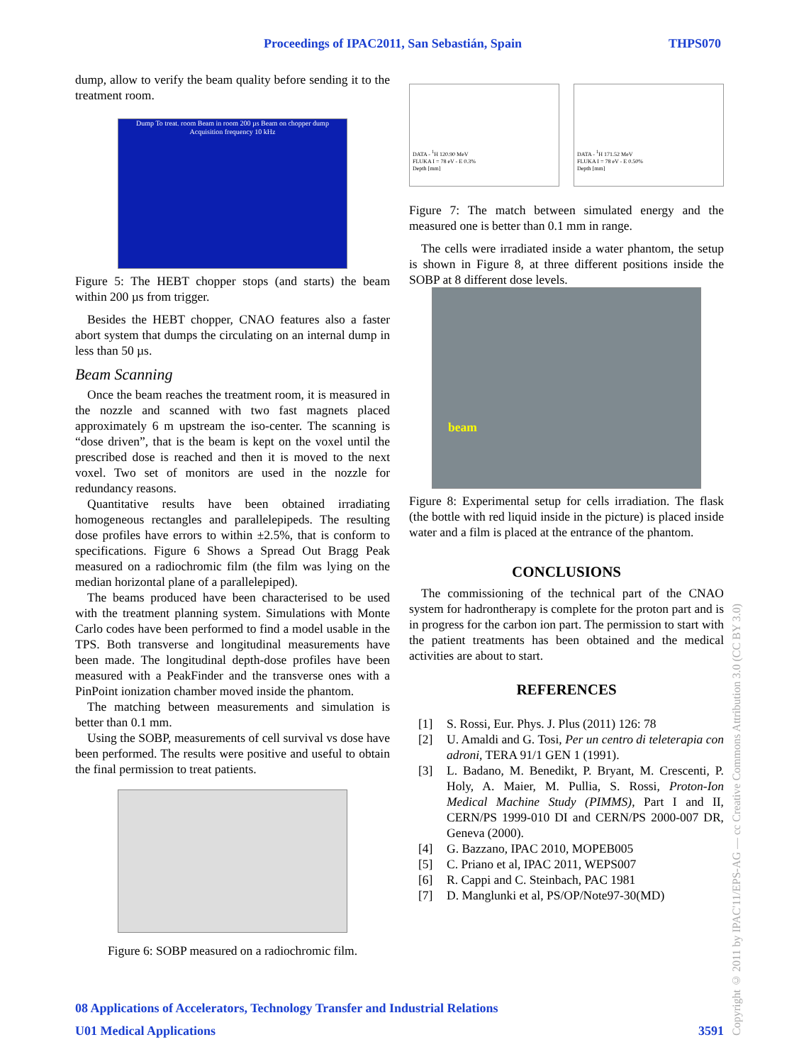Proceedings of IPAC2011, San Sebastián, Spain THPS070
dump, allow to verify the beam quality before sending it to the treatment room.
Dump To treat. room Beam in room 200 µs Beam on chopper dump
Acquisition frequency 10 kHz
Figure 5: The HEBT chopper stops (and starts) the beam within 200 µs from trigger.
Besides the HEBT chopper, CNAO features also a faster abort system that dumps the circulating on an internal dump in less than 50 µs.
Beam Scanning
Once the beam reaches the treatment room, it is measured in the nozzle and scanned with two fast magnets placed approximately 6 m upstream the iso-center. The scanning is “dose driven”, that is the beam is kept on the voxel until the prescribed dose is reached and then it is moved to the next voxel. Two set of monitors are used in the nozzle for redundancy reasons.
Quantitative results have been obtained irradiating homogeneous rectangles and parallelepipeds. The resulting dose profiles have errors to within ±2.5%, that is conform to specifications. Figure 6 Shows a Spread Out Bragg Peak measured on a radiochromic film (the film was lying on the median horizontal plane of a parallelepiped).
The beams produced have been characterised to be used with the treatment planning system. Simulations with Monte Carlo codes have been performed to find a model usable in the TPS. Both transverse and longitudinal measurements have been made. The longitudinal depth-dose profiles have been measured with a PeakFinder and the transverse ones with a PinPoint ionization chamber moved inside the phantom.
The matching between measurements and simulation is better than 0.1 mm.
Using the SOBP, measurements of cell survival vs dose have been performed. The results were positive and useful to obtain the final permission to treat patients.
Figure 6: SOBP measured on a radiochromic film.
DATA - <sup>1</sup>H 120.90 MeV
FLUKA I = 78 eV - E 0.3%
Depth [mm]
DATA - <sup>1</sup>H 171.52 MeV
FLUKA I = 78 eV - E 0.50%
Depth [mm]
Figure 7: The match between simulated energy and the measured one is better than 0.1 mm in range.
The cells were irradiated inside a water phantom, the setup is shown in Figure 8, at three different positions inside the SOBP at 8 different dose levels.
beam
Figure 8: Experimental setup for cells irradiation. The flask (the bottle with red liquid inside in the picture) is placed inside water and a film is placed at the entrance of the phantom.
CONCLUSIONS
The commissioning of the technical part of the CNAO system for hadrontherapy is complete for the proton part and is in progress for the carbon ion part. The permission to start with the patient treatments has been obtained and the medical activities are about to start.
REFERENCES
[1] S. Rossi, Eur. Phys. J. Plus (2011) 126: 78
[2] U. Amaldi and G. Tosi, Per un centro di teleterapia con adroni, TERA 91/1 GEN 1 (1991).
[3] L. Badano, M. Benedikt, P. Bryant, M. Crescenti, P. Holy, A. Maier, M. Pullia, S. Rossi, Proton-Ion Medical Machine Study (PIMMS), Part I and II, CERN/PS 1999-010 DI and CERN/PS 2000-007 DR, Geneva (2000).
[4] G. Bazzano, IPAC 2010, MOPEB005
[5] C. Priano et al, IPAC 2011, WEPS007
[6] R. Cappi and C. Steinbach, PAC 1981
[7] D. Manglunki et al, PS/OP/Note97-30(MD)
08 Applications of Accelerators, Technology Transfer and Industrial Relations
U01 Medical Applications 3591
Copyright © 2011 by IPAC'11/EPS-AG — cc Creative Commons Attribution 3.0 (CC BY 3.0)